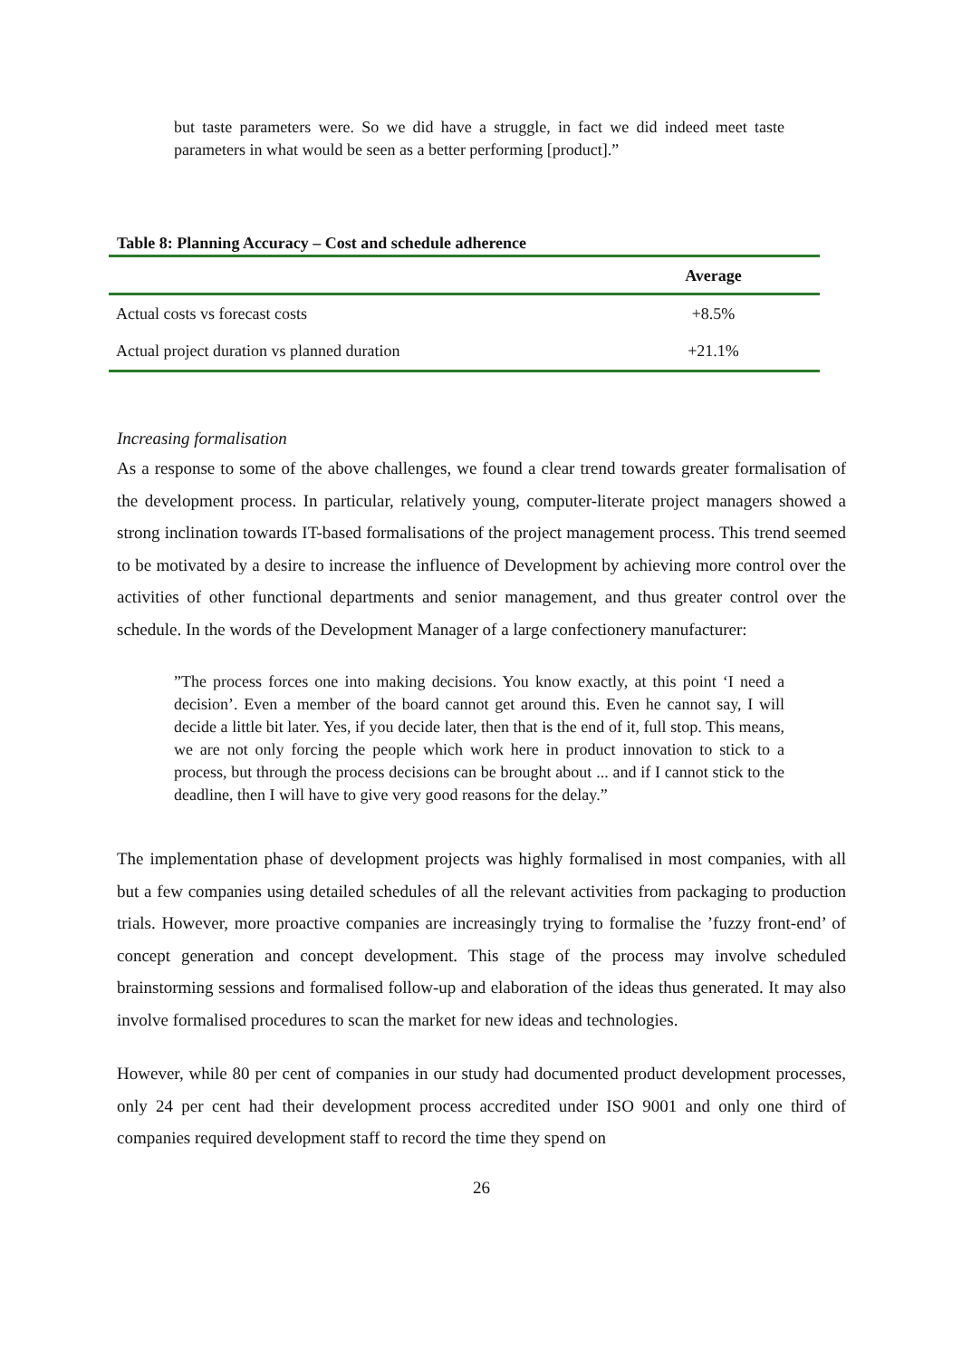but taste parameters were. So we did have a struggle, in fact we did indeed meet taste parameters in what would be seen as a better performing [product].”
Table 8: Planning Accuracy – Cost and schedule adherence
| | Average |
| --- | --- |
| Actual costs vs forecast costs | +8.5% |
| Actual project duration vs planned duration | +21.1% |
Increasing formalisation
As a response to some of the above challenges, we found a clear trend towards greater formalisation of the development process. In particular, relatively young, computer-literate project managers showed a strong inclination towards IT-based formalisations of the project management process. This trend seemed to be motivated by a desire to increase the influence of Development by achieving more control over the activities of other functional departments and senior management, and thus greater control over the schedule. In the words of the Development Manager of a large confectionery manufacturer:
”The process forces one into making decisions. You know exactly, at this point ‘I need a decision’. Even a member of the board cannot get around this. Even he cannot say, I will decide a little bit later. Yes, if you decide later, then that is the end of it, full stop. This means, we are not only forcing the people which work here in product innovation to stick to a process, but through the process decisions can be brought about ... and if I cannot stick to the deadline, then I will have to give very good reasons for the delay.”
The implementation phase of development projects was highly formalised in most companies, with all but a few companies using detailed schedules of all the relevant activities from packaging to production trials. However, more proactive companies are increasingly trying to formalise the ’fuzzy front-end’ of concept generation and concept development. This stage of the process may involve scheduled brainstorming sessions and formalised follow-up and elaboration of the ideas thus generated. It may also involve formalised procedures to scan the market for new ideas and technologies.
However, while 80 per cent of companies in our study had documented product development processes, only 24 per cent had their development process accredited under ISO 9001 and only one third of companies required development staff to record the time they spend on
26